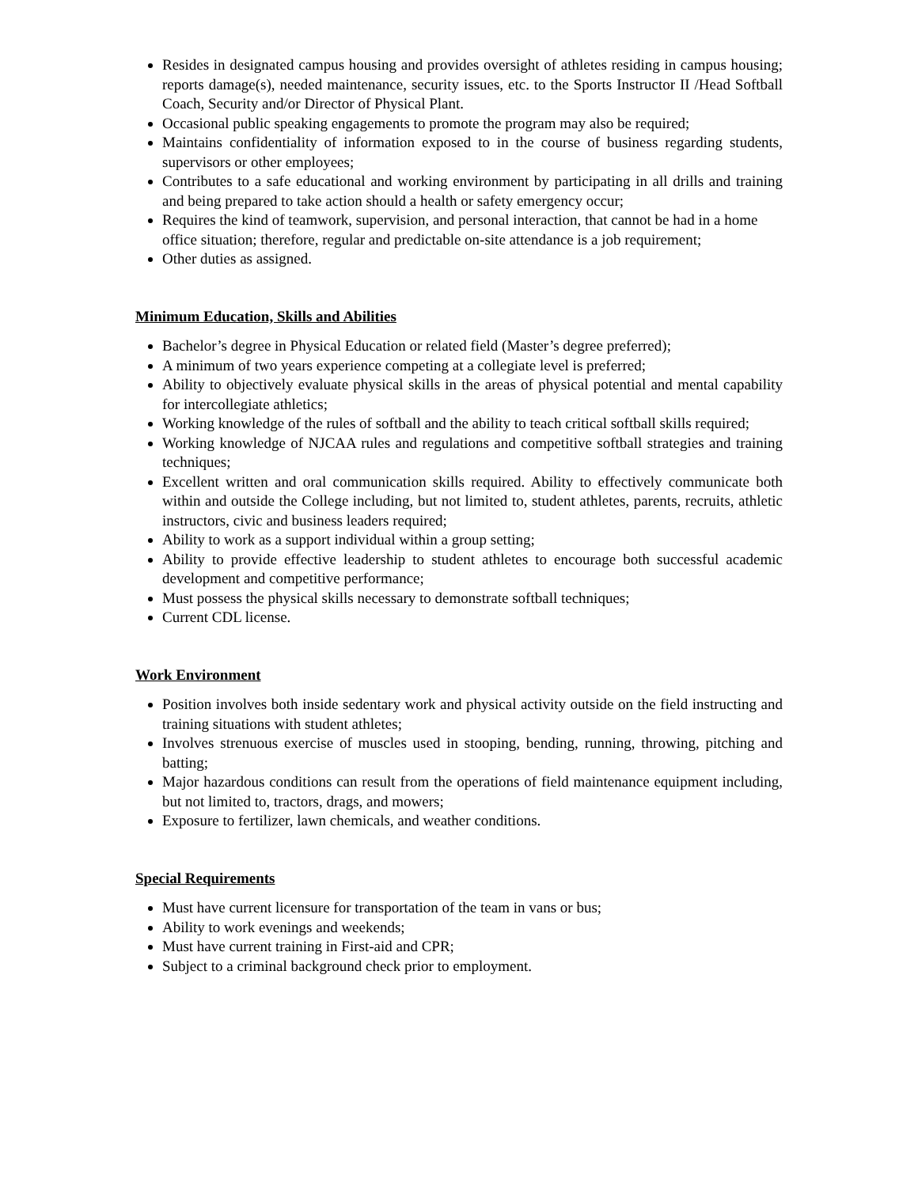Resides in designated campus housing and provides oversight of athletes residing in campus housing; reports damage(s), needed maintenance, security issues, etc. to the Sports Instructor II /Head Softball Coach, Security and/or Director of Physical Plant.
Occasional public speaking engagements to promote the program may also be required;
Maintains confidentiality of information exposed to in the course of business regarding students, supervisors or other employees;
Contributes to a safe educational and working environment by participating in all drills and training and being prepared to take action should a health or safety emergency occur;
Requires the kind of teamwork, supervision, and personal interaction, that cannot be had in a home office situation; therefore, regular and predictable on-site attendance is a job requirement;
Other duties as assigned.
Minimum Education, Skills and Abilities
Bachelor’s degree in Physical Education or related field (Master’s degree preferred);
A minimum of two years experience competing at a collegiate level is preferred;
Ability to objectively evaluate physical skills in the areas of physical potential and mental capability for intercollegiate athletics;
Working knowledge of the rules of softball and the ability to teach critical softball skills required;
Working knowledge of NJCAA rules and regulations and competitive softball strategies and training techniques;
Excellent written and oral communication skills required. Ability to effectively communicate both within and outside the College including, but not limited to, student athletes, parents, recruits, athletic instructors, civic and business leaders required;
Ability to work as a support individual within a group setting;
Ability to provide effective leadership to student athletes to encourage both successful academic development and competitive performance;
Must possess the physical skills necessary to demonstrate softball techniques;
Current CDL license.
Work Environment
Position involves both inside sedentary work and physical activity outside on the field instructing and training situations with student athletes;
Involves strenuous exercise of muscles used in stooping, bending, running, throwing, pitching and batting;
Major hazardous conditions can result from the operations of field maintenance equipment including, but not limited to, tractors, drags, and mowers;
Exposure to fertilizer, lawn chemicals, and weather conditions.
Special Requirements
Must have current licensure for transportation of the team in vans or bus;
Ability to work evenings and weekends;
Must have current training in First-aid and CPR;
Subject to a criminal background check prior to employment.